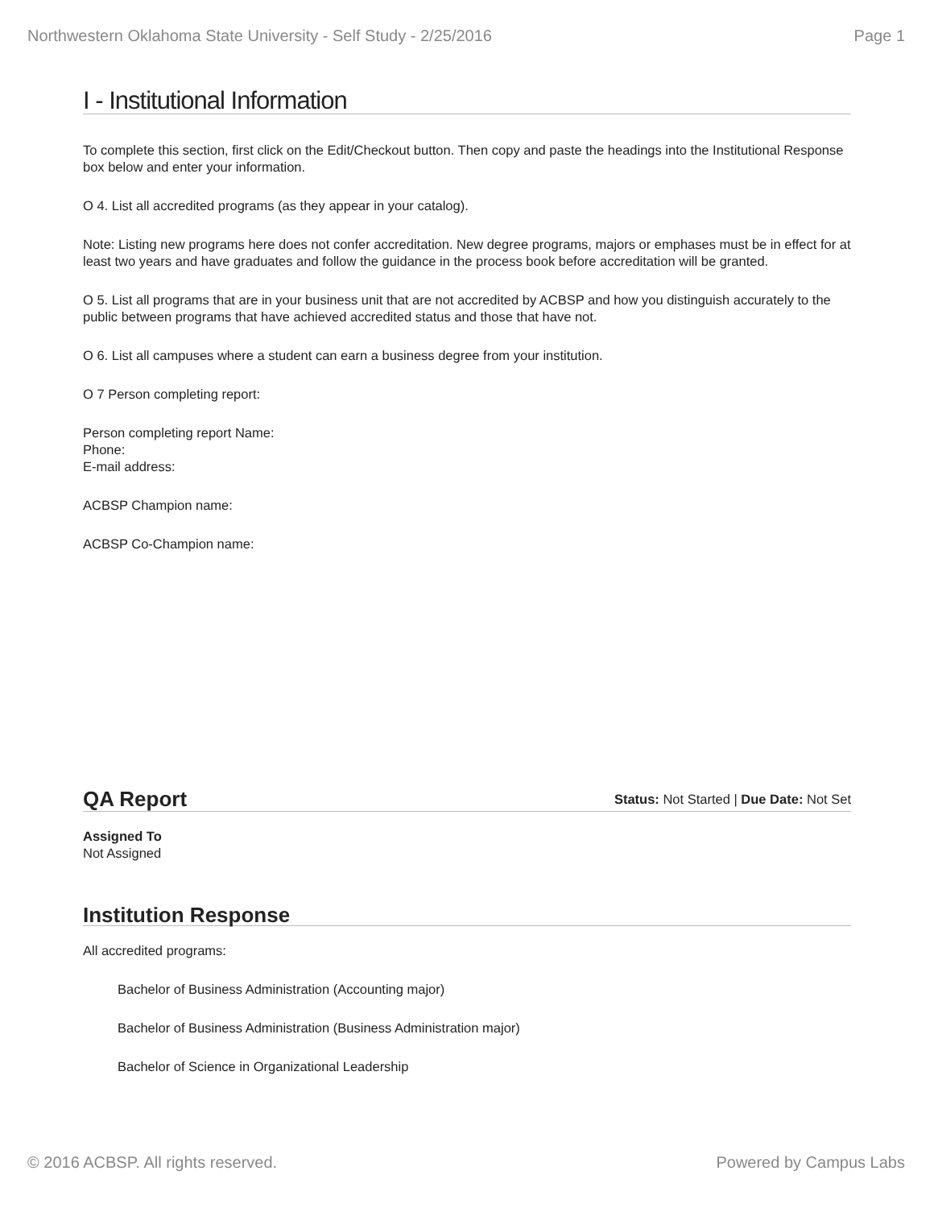Northwestern Oklahoma State University - Self Study - 2/25/2016 Page 1
I - Institutional Information
To complete this section, first click on the Edit/Checkout button. Then copy and paste the headings into the Institutional Response box below and enter your information.
O 4. List all accredited programs (as they appear in your catalog).
Note: Listing new programs here does not confer accreditation. New degree programs, majors or emphases must be in effect for at least two years and have graduates and follow the guidance in the process book before accreditation will be granted.
O 5. List all programs that are in your business unit that are not accredited by ACBSP and how you distinguish accurately to the public between programs that have achieved accredited status and those that have not.
O 6. List all campuses where a student can earn a business degree from your institution.
O 7 Person completing report:
Person completing report Name:
Phone:
E-mail address:
ACBSP Champion name:
ACBSP Co-Champion name:
QA Report
Status: Not Started | Due Date: Not Set
Assigned To
Not Assigned
Institution Response
All accredited programs:
Bachelor of Business Administration (Accounting major)
Bachelor of Business Administration (Business Administration major)
Bachelor of Science in Organizational Leadership
© 2016 ACBSP. All rights reserved. Powered by Campus Labs